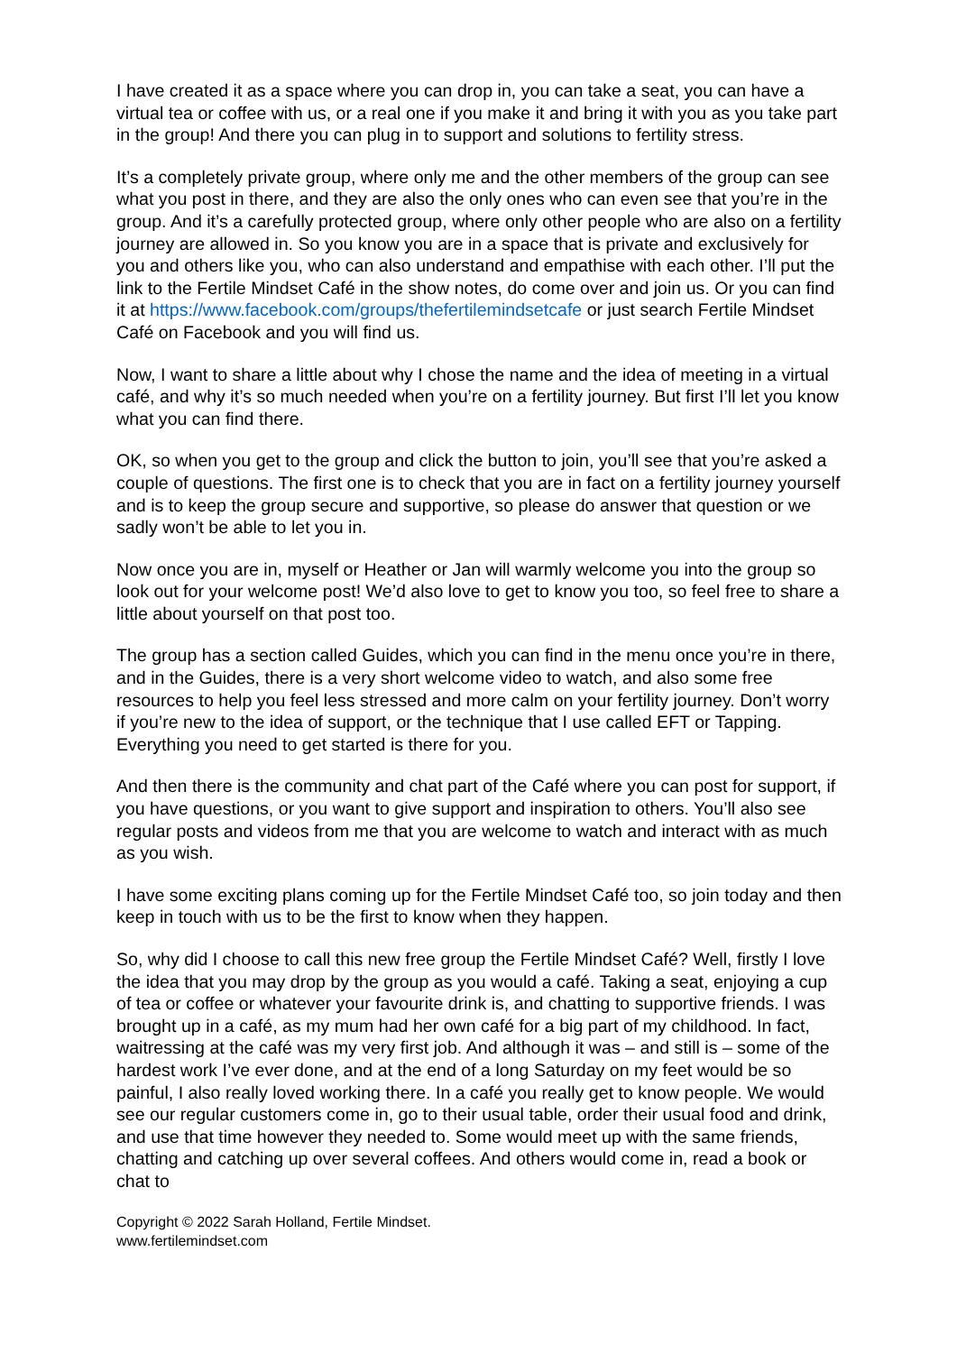I have created it as a space where you can drop in, you can take a seat, you can have a virtual tea or coffee with us, or a real one if you make it and bring it with you as you take part in the group! And there you can plug in to support and solutions to fertility stress.
It’s a completely private group, where only me and the other members of the group can see what you post in there, and they are also the only ones who can even see that you’re in the group. And it’s a carefully protected group, where only other people who are also on a fertility journey are allowed in. So you know you are in a space that is private and exclusively for you and others like you, who can also understand and empathise with each other. I’ll put the link to the Fertile Mindset Café in the show notes, do come over and join us. Or you can find it at https://www.facebook.com/groups/thefertilemindsetcafe or just search Fertile Mindset Café on Facebook and you will find us.
Now, I want to share a little about why I chose the name and the idea of meeting in a virtual café, and why it’s so much needed when you’re on a fertility journey. But first I’ll let you know what you can find there.
OK, so when you get to the group and click the button to join, you’ll see that you’re asked a couple of questions. The first one is to check that you are in fact on a fertility journey yourself and is to keep the group secure and supportive, so please do answer that question or we sadly won’t be able to let you in.
Now once you are in, myself or Heather or Jan will warmly welcome you into the group so look out for your welcome post! We’d also love to get to know you too, so feel free to share a little about yourself on that post too.
The group has a section called Guides, which you can find in the menu once you’re in there, and in the Guides, there is a very short welcome video to watch, and also some free resources to help you feel less stressed and more calm on your fertility journey. Don’t worry if you’re new to the idea of support, or the technique that I use called EFT or Tapping. Everything you need to get started is there for you.
And then there is the community and chat part of the Café where you can post for support, if you have questions, or you want to give support and inspiration to others. You’ll also see regular posts and videos from me that you are welcome to watch and interact with as much as you wish.
I have some exciting plans coming up for the Fertile Mindset Café too, so join today and then keep in touch with us to be the first to know when they happen.
So, why did I choose to call this new free group the Fertile Mindset Café? Well, firstly I love the idea that you may drop by the group as you would a café. Taking a seat, enjoying a cup of tea or coffee or whatever your favourite drink is, and chatting to supportive friends. I was brought up in a café, as my mum had her own café for a big part of my childhood. In fact, waitressing at the café was my very first job. And although it was – and still is – some of the hardest work I’ve ever done, and at the end of a long Saturday on my feet would be so painful, I also really loved working there. In a café you really get to know people. We would see our regular customers come in, go to their usual table, order their usual food and drink, and use that time however they needed to. Some would meet up with the same friends, chatting and catching up over several coffees. And others would come in, read a book or chat to
Copyright © 2022 Sarah Holland, Fertile Mindset.
www.fertilemindset.com